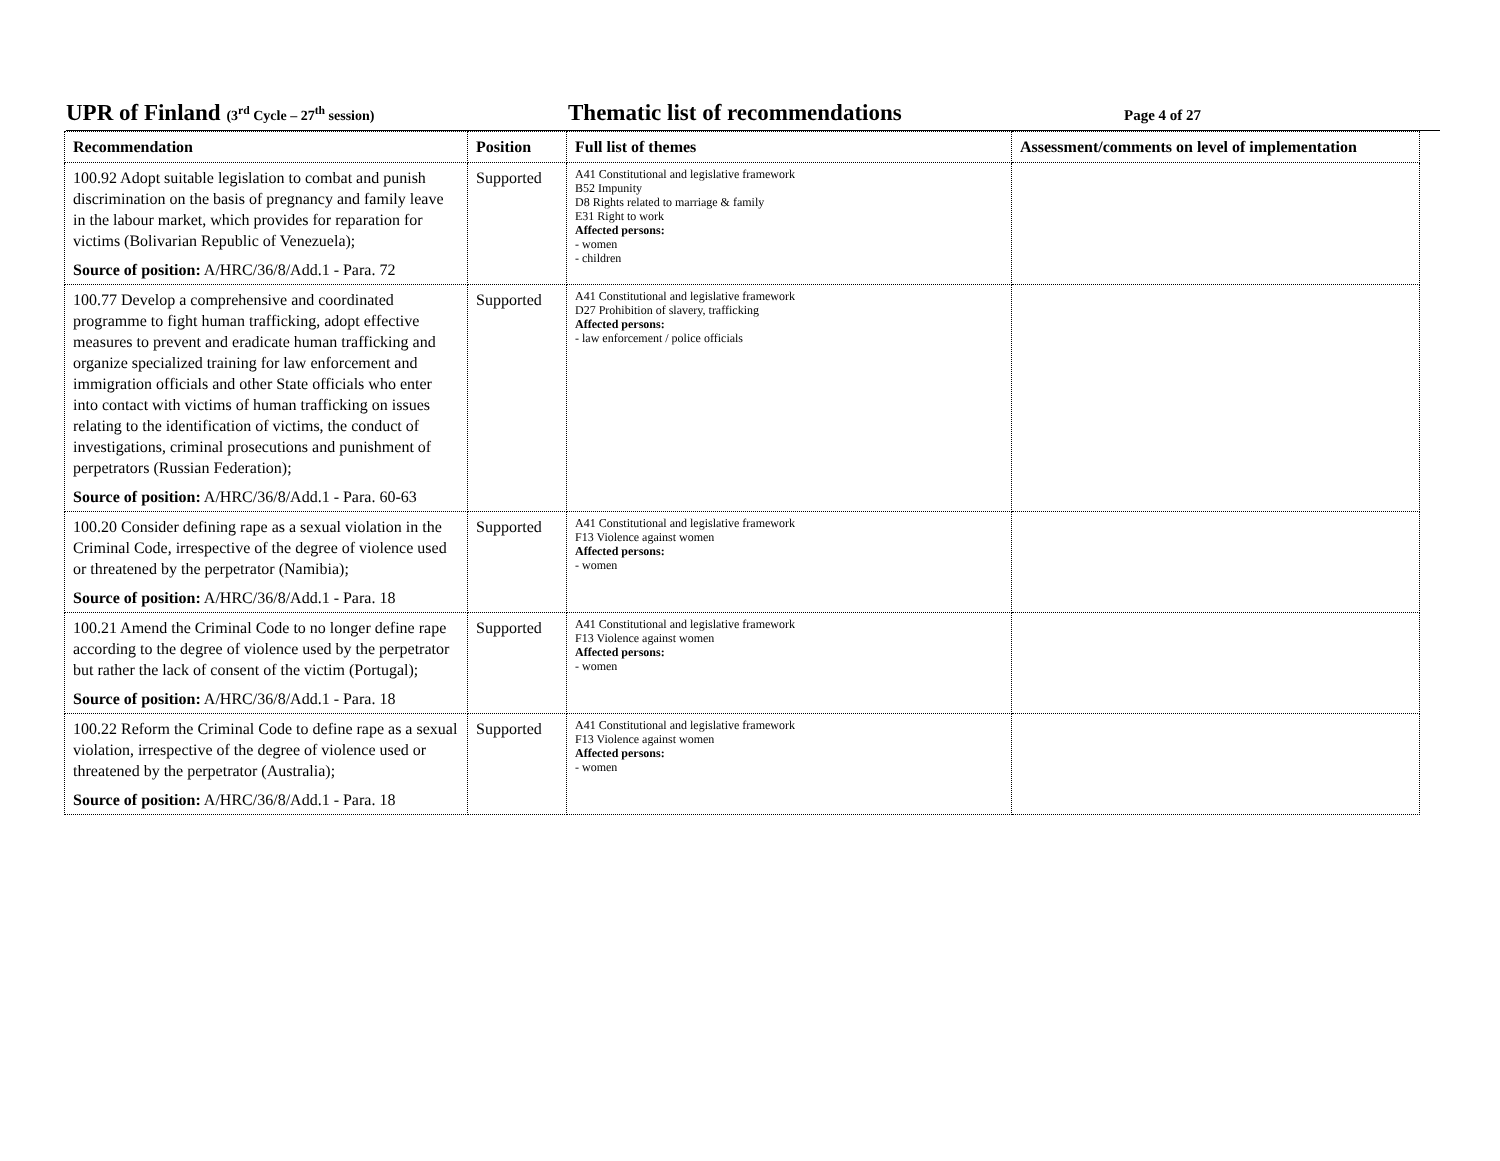UPR of Finland (3<sup>rd</sup> Cycle – 27<sup>th</sup> session)
Thematic list of recommendations
Page 4 of 27
| Recommendation | Position | Full list of themes | Assessment/comments on level of implementation |
| --- | --- | --- | --- |
| 100.92 Adopt suitable legislation to combat and punish discrimination on the basis of pregnancy and family leave in the labour market, which provides for reparation for victims (Bolivarian Republic of Venezuela); Source of position: A/HRC/36/8/Add.1 - Para. 72 | Supported | A41 Constitutional and legislative framework B52 Impunity D8 Rights related to marriage & family E31 Right to work Affected persons: - women - children | |
| 100.77 Develop a comprehensive and coordinated programme to fight human trafficking, adopt effective measures to prevent and eradicate human trafficking and organize specialized training for law enforcement and immigration officials and other State officials who enter into contact with victims of human trafficking on issues relating to the identification of victims, the conduct of investigations, criminal prosecutions and punishment of perpetrators (Russian Federation); Source of position: A/HRC/36/8/Add.1 - Para. 60-63 | Supported | A41 Constitutional and legislative framework D27 Prohibition of slavery, trafficking Affected persons: - law enforcement / police officials | |
| 100.20 Consider defining rape as a sexual violation in the Criminal Code, irrespective of the degree of violence used or threatened by the perpetrator (Namibia); Source of position: A/HRC/36/8/Add.1 - Para. 18 | Supported | A41 Constitutional and legislative framework F13 Violence against women Affected persons: - women | |
| 100.21 Amend the Criminal Code to no longer define rape according to the degree of violence used by the perpetrator but rather the lack of consent of the victim (Portugal); Source of position: A/HRC/36/8/Add.1 - Para. 18 | Supported | A41 Constitutional and legislative framework F13 Violence against women Affected persons: - women | |
| 100.22 Reform the Criminal Code to define rape as a sexual violation, irrespective of the degree of violence used or threatened by the perpetrator (Australia); Source of position: A/HRC/36/8/Add.1 - Para. 18 | Supported | A41 Constitutional and legislative framework F13 Violence against women Affected persons: - women | |